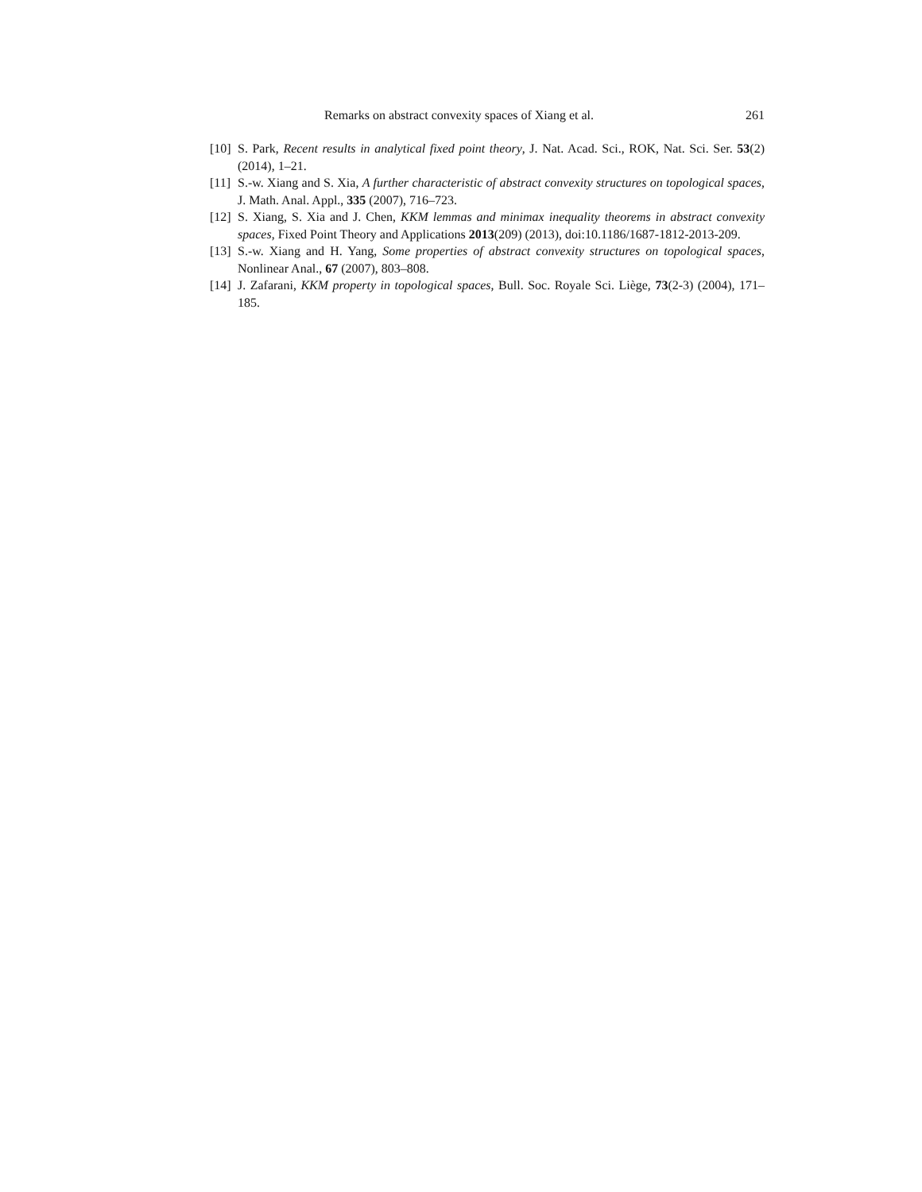Remarks on abstract convexity spaces of Xiang et al. 261
[10] S. Park, Recent results in analytical fixed point theory, J. Nat. Acad. Sci., ROK, Nat. Sci. Ser. 53(2) (2014), 1–21.
[11] S.-w. Xiang and S. Xia, A further characteristic of abstract convexity structures on topological spaces, J. Math. Anal. Appl., 335 (2007), 716–723.
[12] S. Xiang, S. Xia and J. Chen, KKM lemmas and minimax inequality theorems in abstract convexity spaces, Fixed Point Theory and Applications 2013(209) (2013), doi:10.1186/1687-1812-2013-209.
[13] S.-w. Xiang and H. Yang, Some properties of abstract convexity structures on topological spaces, Nonlinear Anal., 67 (2007), 803–808.
[14] J. Zafarani, KKM property in topological spaces, Bull. Soc. Royale Sci. Liège, 73(2-3) (2004), 171–185.